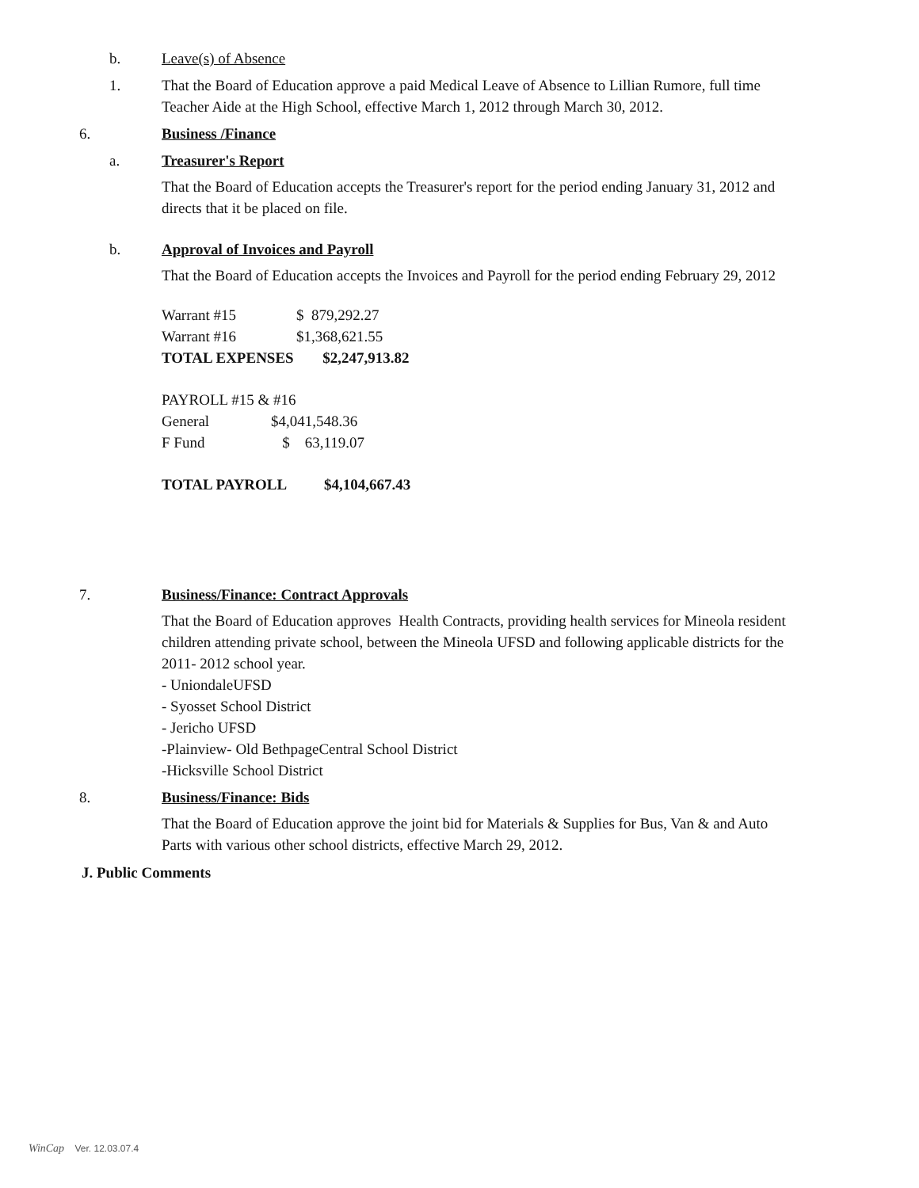b. Leave(s) of Absence
1. That the Board of Education approve a paid Medical Leave of Absence to Lillian Rumore, full time Teacher Aide at the High School, effective March 1, 2012 through March 30, 2012.
6. Business /Finance
a. Treasurer's Report
That the Board of Education accepts the Treasurer's report for the period ending January 31, 2012 and directs that it be placed on file.
b. Approval of Invoices and Payroll
That the Board of Education accepts the Invoices and Payroll for the period ending February 29, 2012
| Warrant #15 | $ 879,292.27 |
| Warrant #16 | $1,368,621.55 |
| TOTAL EXPENSES | $2,247,913.82 |
| PAYROLL #15 & #16 | |
| General | $4,041,548.36 |
| F Fund | $ 63,119.07 |
| TOTAL PAYROLL | $4,104,667.43 |
7. Business/Finance: Contract Approvals
That the Board of Education approves Health Contracts, providing health services for Mineola resident children attending private school, between the Mineola UFSD and following applicable districts for the 2011- 2012 school year.
- UniondaleUFSD
- Syosset School District
- Jericho UFSD
-Plainview- Old BethpageCentral School District
-Hicksville School District
8. Business/Finance: Bids
That the Board of Education approve the joint bid for Materials & Supplies for Bus, Van & and Auto Parts with various other school districts, effective March 29, 2012.
J. Public Comments
WinCap Ver. 12.03.07.4